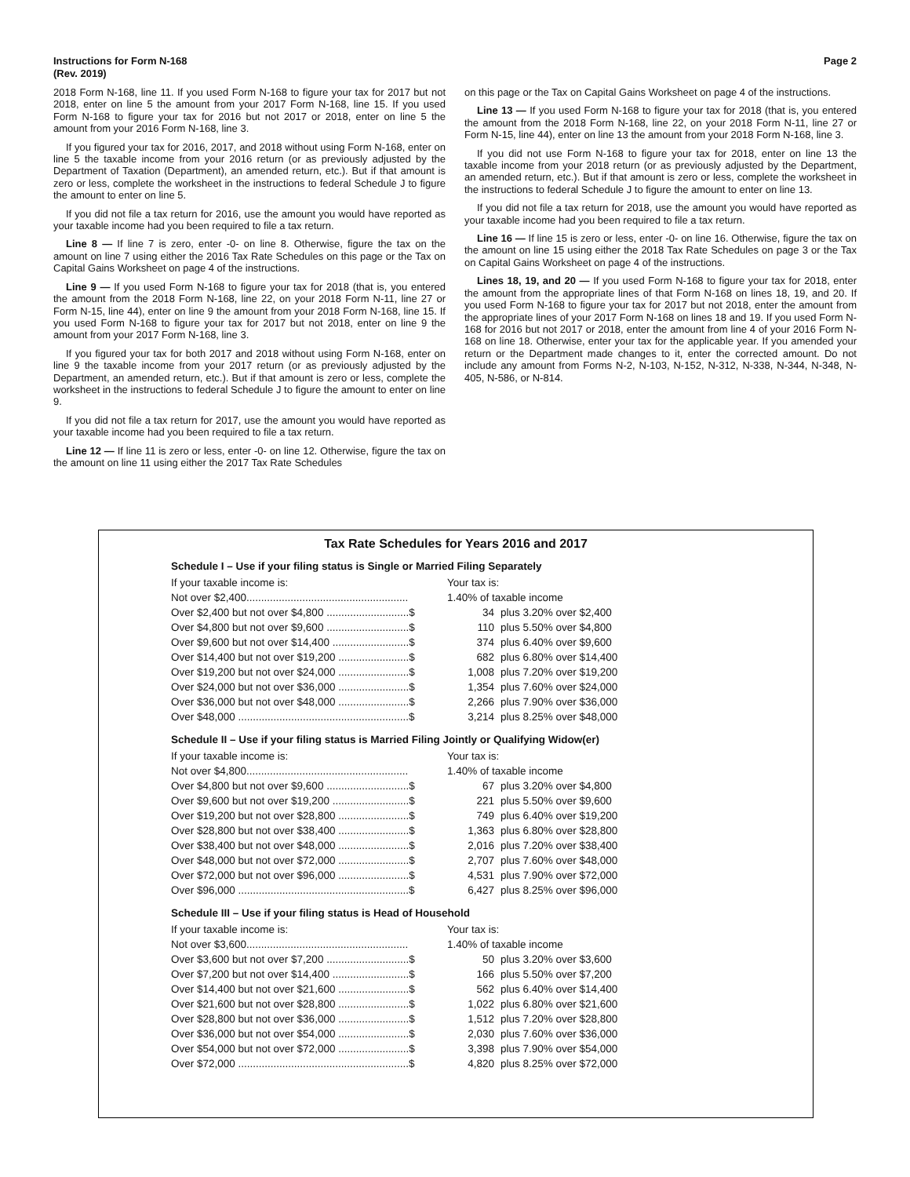Instructions for Form N-168
(Rev. 2019)
Page 2
2018 Form N-168, line 11. If you used Form N-168 to figure your tax for 2017 but not 2018, enter on line 5 the amount from your 2017 Form N-168, line 15. If you used Form N-168 to figure your tax for 2016 but not 2017 or 2018, enter on line 5 the amount from your 2016 Form N-168, line 3.
If you figured your tax for 2016, 2017, and 2018 without using Form N-168, enter on line 5 the taxable income from your 2016 return (or as previously adjusted by the Department of Taxation (Department), an amended return, etc.). But if that amount is zero or less, complete the worksheet in the instructions to federal Schedule J to figure the amount to enter on line 5.
If you did not file a tax return for 2016, use the amount you would have reported as your taxable income had you been required to file a tax return.
Line 8 — If line 7 is zero, enter -0- on line 8. Otherwise, figure the tax on the amount on line 7 using either the 2016 Tax Rate Schedules on this page or the Tax on Capital Gains Worksheet on page 4 of the instructions.
Line 9 — If you used Form N-168 to figure your tax for 2018 (that is, you entered the amount from the 2018 Form N-168, line 22, on your 2018 Form N-11, line 27 or Form N-15, line 44), enter on line 9 the amount from your 2018 Form N-168, line 15. If you used Form N-168 to figure your tax for 2017 but not 2018, enter on line 9 the amount from your 2017 Form N-168, line 3.
If you figured your tax for both 2017 and 2018 without using Form N-168, enter on line 9 the taxable income from your 2017 return (or as previously adjusted by the Department, an amended return, etc.). But if that amount is zero or less, complete the worksheet in the instructions to federal Schedule J to figure the amount to enter on line 9.
If you did not file a tax return for 2017, use the amount you would have reported as your taxable income had you been required to file a tax return.
Line 12 — If line 11 is zero or less, enter -0- on line 12. Otherwise, figure the tax on the amount on line 11 using either the 2017 Tax Rate Schedules
on this page or the Tax on Capital Gains Worksheet on page 4 of the instructions.
Line 13 — If you used Form N-168 to figure your tax for 2018 (that is, you entered the amount from the 2018 Form N-168, line 22, on your 2018 Form N-11, line 27 or Form N-15, line 44), enter on line 13 the amount from your 2018 Form N-168, line 3.
If you did not use Form N-168 to figure your tax for 2018, enter on line 13 the taxable income from your 2018 return (or as previously adjusted by the Department, an amended return, etc.). But if that amount is zero or less, complete the worksheet in the instructions to federal Schedule J to figure the amount to enter on line 13.
If you did not file a tax return for 2018, use the amount you would have reported as your taxable income had you been required to file a tax return.
Line 16 — If line 15 is zero or less, enter -0- on line 16. Otherwise, figure the tax on the amount on line 15 using either the 2018 Tax Rate Schedules on page 3 or the Tax on Capital Gains Worksheet on page 4 of the instructions.
Lines 18, 19, and 20 — If you used Form N-168 to figure your tax for 2018, enter the amount from the appropriate lines of that Form N-168 on lines 18, 19, and 20. If you used Form N-168 to figure your tax for 2017 but not 2018, enter the amount from the appropriate lines of your 2017 Form N-168 on lines 18 and 19. If you used Form N-168 for 2016 but not 2017 or 2018, enter the amount from line 4 of your 2016 Form N-168 on line 18. Otherwise, enter your tax for the applicable year. If you amended your return or the Department made changes to it, enter the corrected amount. Do not include any amount from Forms N-2, N-103, N-152, N-312, N-338, N-344, N-348, N-405, N-586, or N-814.
Tax Rate Schedules for Years 2016 and 2017
Schedule I – Use if your filing status is Single or Married Filing Separately
| If your taxable income is: | Your tax is: | |
| Not over $2,400....................................................... | 1.40% of taxable income | |
| Over $2,400 but not over $4,800 ............................$ | 34 | plus 3.20% over $2,400 |
| Over $4,800 but not over $9,600 ............................$ | 110 | plus 5.50% over $4,800 |
| Over $9,600 but not over $14,400 ..........................$ | 374 | plus 6.40% over $9,600 |
| Over $14,400 but not over $19,200 ........................$ | 682 | plus 6.80% over $14,400 |
| Over $19,200 but not over $24,000 ........................$ | 1,008 | plus 7.20% over $19,200 |
| Over $24,000 but not over $36,000 ........................$ | 1,354 | plus 7.60% over $24,000 |
| Over $36,000 but not over $48,000 ........................$ | 2,266 | plus 7.90% over $36,000 |
| Over $48,000 ..........................................................$ | 3,214 | plus 8.25% over $48,000 |
Schedule II – Use if your filing status is Married Filing Jointly or Qualifying Widow(er)
| If your taxable income is: | Your tax is: | |
| Not over $4,800....................................................... | 1.40% of taxable income | |
| Over $4,800 but not over $9,600 ............................$ | 67 | plus 3.20% over $4,800 |
| Over $9,600 but not over $19,200 ..........................$ | 221 | plus 5.50% over $9,600 |
| Over $19,200 but not over $28,800 ........................$ | 749 | plus 6.40% over $19,200 |
| Over $28,800 but not over $38,400 ........................$ | 1,363 | plus 6.80% over $28,800 |
| Over $38,400 but not over $48,000 ........................$ | 2,016 | plus 7.20% over $38,400 |
| Over $48,000 but not over $72,000 ........................$ | 2,707 | plus 7.60% over $48,000 |
| Over $72,000 but not over $96,000 ........................$ | 4,531 | plus 7.90% over $72,000 |
| Over $96,000 ..........................................................$ | 6,427 | plus 8.25% over $96,000 |
Schedule III – Use if your filing status is Head of Household
| If your taxable income is: | Your tax is: | |
| Not over $3,600....................................................... | 1.40% of taxable income | |
| Over $3,600 but not over $7,200 ............................$ | 50 | plus 3.20% over $3,600 |
| Over $7,200 but not over $14,400 ..........................$ | 166 | plus 5.50% over $7,200 |
| Over $14,400 but not over $21,600 ........................$ | 562 | plus 6.40% over $14,400 |
| Over $21,600 but not over $28,800 ........................$ | 1,022 | plus 6.80% over $21,600 |
| Over $28,800 but not over $36,000 ........................$ | 1,512 | plus 7.20% over $28,800 |
| Over $36,000 but not over $54,000 ........................$ | 2,030 | plus 7.60% over $36,000 |
| Over $54,000 but not over $72,000 ........................$ | 3,398 | plus 7.90% over $54,000 |
| Over $72,000 ..........................................................$ | 4,820 | plus 8.25% over $72,000 |